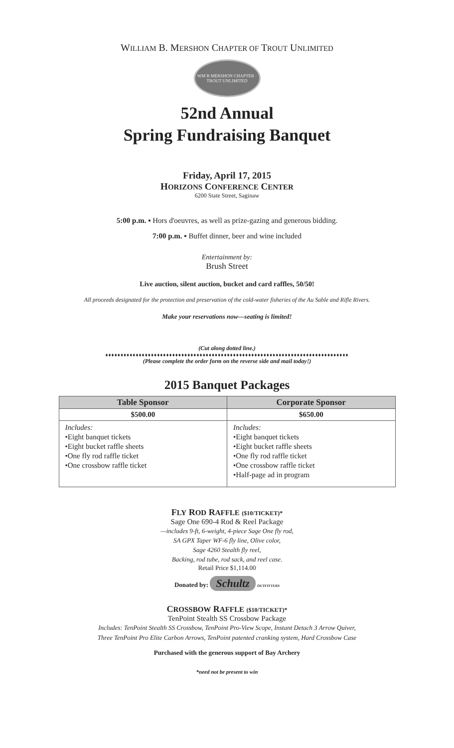WILLIAM B. MERSHON CHAPTER OF TROUT UNLIMITED
WM B MERSHON CHAPTER · TROUT UNLIMITED
52nd Annual
Spring Fundraising Banquet
Friday, April 17, 2015
HORIZONS CONFERENCE CENTER
6200 State Street, Saginaw
5:00 p.m. ▪ Hors d'oeuvres, as well as prize-gazing and generous bidding.
7:00 p.m. ▪ Buffet dinner, beer and wine included
Entertainment by:
Brush Street
Live auction, silent auction, bucket and card raffles, 50/50!
All proceeds designated for the protection and preservation of the cold-water fisheries of the Au Sable and Rifle Rivers.
Make your reservations now—seating is limited!
(Cut along dotted line.)
♦♦♦♦♦♦♦♦♦♦♦♦♦♦♦♦♦♦♦♦♦♦♦♦♦♦♦♦♦♦♦♦♦♦♦♦♦♦♦♦♦♦♦♦♦♦♦♦♦♦♦♦♦♦♦♦♦♦♦♦♦♦♦♦♦♦♦♦♦♦♦♦♦♦♦♦♦♦♦♦
(Please complete the order form on the reverse side and mail today!)
2015 Banquet Packages
| Table Sponsor | Corporate Sponsor |
| --- | --- |
| $500.00 | $650.00 |
| Includes: •Eight banquet tickets •Eight bucket raffle sheets •One fly rod raffle ticket •One crossbow raffle ticket | Includes: •Eight banquet tickets •Eight bucket raffle sheets •One fly rod raffle ticket •One crossbow raffle ticket •Half-page ad in program |
FLY ROD RAFFLE ($10/TICKET)*
Sage One 690-4 Rod & Reel Package
—includes 9-ft, 6-weight, 4-piece Sage One fly rod,
SA GPX Taper WF-6 fly line, Olive color,
Sage 4260 Stealth fly reel,
Backing, rod tube, rod sack, and reel case.
Retail Price $1,114.00
Donated by: Schultz OUTFITTERS
CROSSBOW RAFFLE ($10/TICKET)*
TenPoint Stealth SS Crossbow Package
Includes: TenPoint Stealth SS Crossbow, TenPoint Pro-View Scope, Instant Detach 3 Arrow Quiver,
Three TenPoint Pro Elite Carbon Arrows, TenPoint patented cranking system, Hard Crossbow Case
Purchased with the generous support of Bay Archery
*need not be present to win